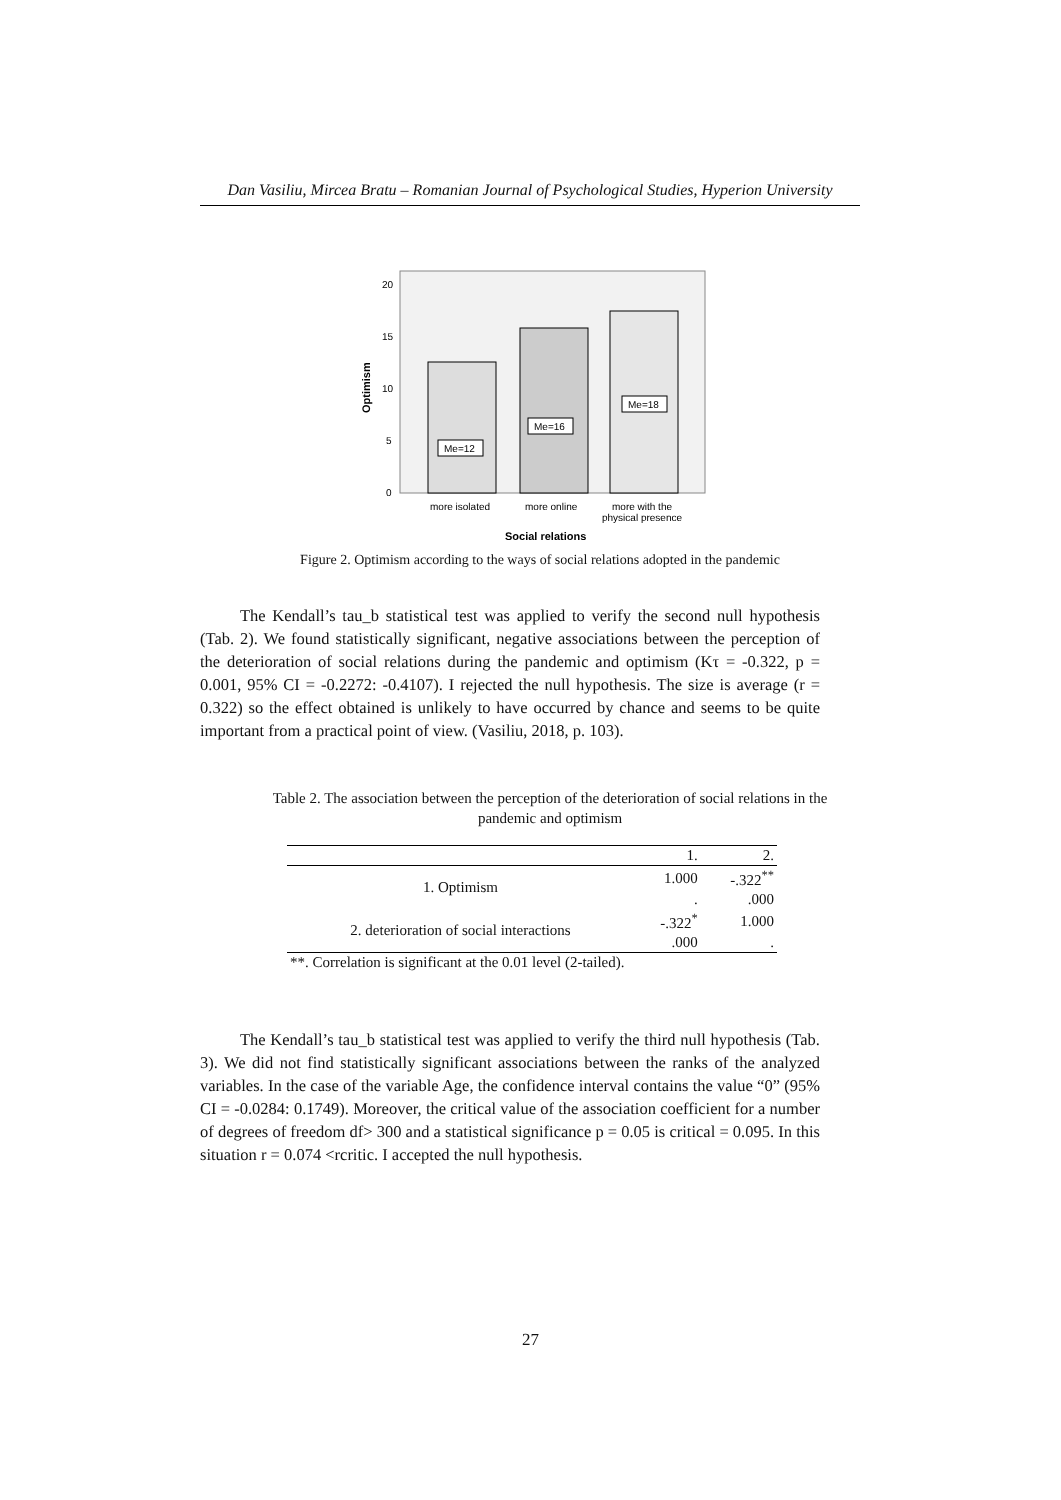Dan Vasiliu, Mircea Bratu – Romanian Journal of Psychological Studies, Hyperion University
Optimism
20
15
10
5
0
Me=12
Me=16
Me=18
more isolated
more online
more with the
physical presence
Social relations
Figure 2. Optimism according to the ways of social relations adopted in the pandemic
The Kendall’s tau_b statistical test was applied to verify the second null hypothesis (Tab. 2). We found statistically significant, negative associations between the perception of the deterioration of social relations during the pandemic and optimism (Kτ = -0.322, p = 0.001, 95% CI = -0.2272: -0.4107). I rejected the null hypothesis. The size is average (r = 0.322) so the effect obtained is unlikely to have occurred by chance and seems to be quite important from a practical point of view. (Vasiliu, 2018, p. 103).
Table 2. The association between the perception of the deterioration of social relations in the pandemic and optimism
| | 1. | 2. |
| --- | --- | --- |
| 1. Optimism | 1.000 | -.322<sup>**</sup> |
| | . | .000 |
| 2. deterioration of social interactions | -.322<sup>*</sup> | 1.000 |
| | .000 | . |
| **. Correlation is significant at the 0.01 level (2-tailed). | | |
The Kendall’s tau_b statistical test was applied to verify the third null hypothesis (Tab. 3). We did not find statistically significant associations between the ranks of the analyzed variables. In the case of the variable Age, the confidence interval contains the value “0” (95% CI = -0.0284: 0.1749). Moreover, the critical value of the association coefficient for a number of degrees of freedom df> 300 and a statistical significance p = 0.05 is critical = 0.095. In this situation r = 0.074 <rcritic. I accepted the null hypothesis.
27